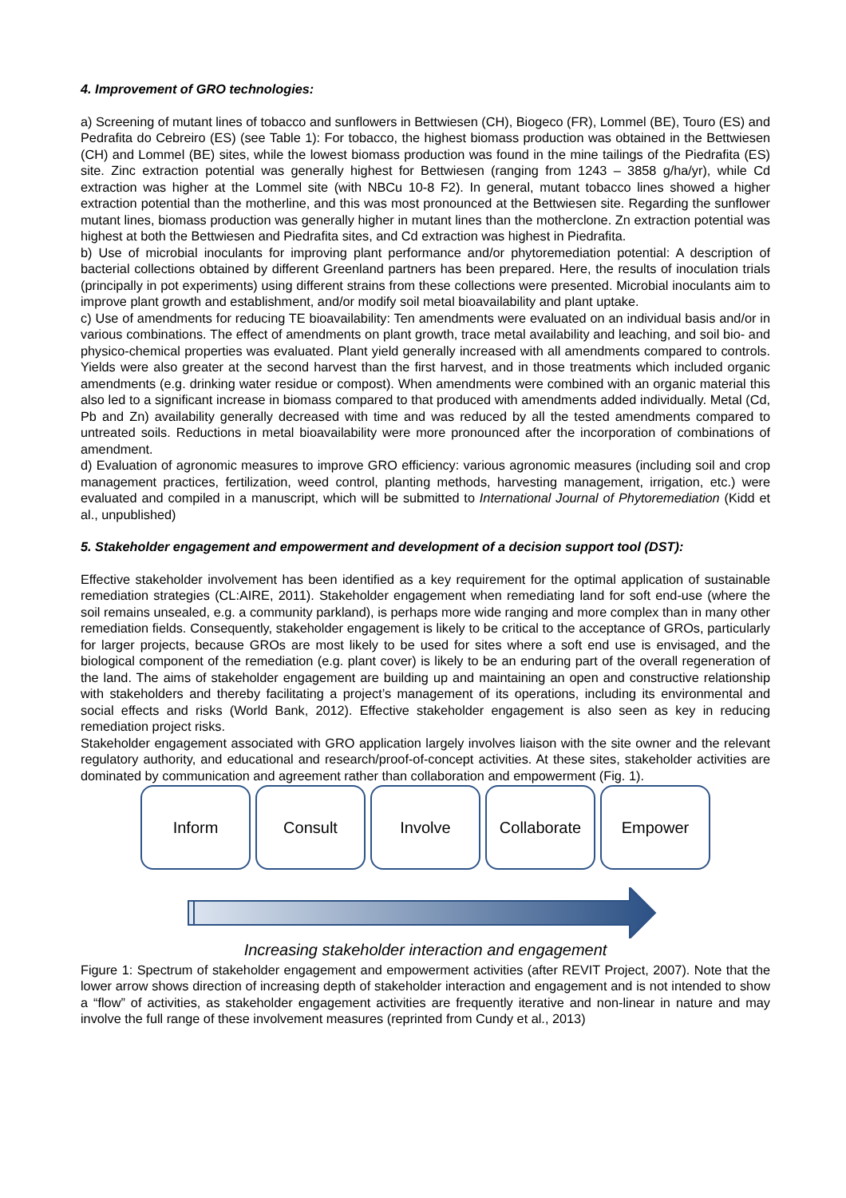4. Improvement of GRO technologies:
a) Screening of mutant lines of tobacco and sunflowers in Bettwiesen (CH), Biogeco (FR), Lommel (BE), Touro (ES) and Pedrafita do Cebreiro (ES) (see Table 1): For tobacco, the highest biomass production was obtained in the Bettwiesen (CH) and Lommel (BE) sites, while the lowest biomass production was found in the mine tailings of the Piedrafita (ES) site. Zinc extraction potential was generally highest for Bettwiesen (ranging from 1243 – 3858 g/ha/yr), while Cd extraction was higher at the Lommel site (with NBCu 10-8 F2). In general, mutant tobacco lines showed a higher extraction potential than the motherline, and this was most pronounced at the Bettwiesen site. Regarding the sunflower mutant lines, biomass production was generally higher in mutant lines than the motherclone. Zn extraction potential was highest at both the Bettwiesen and Piedrafita sites, and Cd extraction was highest in Piedrafita.
b) Use of microbial inoculants for improving plant performance and/or phytoremediation potential: A description of bacterial collections obtained by different Greenland partners has been prepared. Here, the results of inoculation trials (principally in pot experiments) using different strains from these collections were presented. Microbial inoculants aim to improve plant growth and establishment, and/or modify soil metal bioavailability and plant uptake.
c) Use of amendments for reducing TE bioavailability: Ten amendments were evaluated on an individual basis and/or in various combinations. The effect of amendments on plant growth, trace metal availability and leaching, and soil bio- and physico-chemical properties was evaluated. Plant yield generally increased with all amendments compared to controls. Yields were also greater at the second harvest than the first harvest, and in those treatments which included organic amendments (e.g. drinking water residue or compost). When amendments were combined with an organic material this also led to a significant increase in biomass compared to that produced with amendments added individually. Metal (Cd, Pb and Zn) availability generally decreased with time and was reduced by all the tested amendments compared to untreated soils. Reductions in metal bioavailability were more pronounced after the incorporation of combinations of amendment.
d) Evaluation of agronomic measures to improve GRO efficiency: various agronomic measures (including soil and crop management practices, fertilization, weed control, planting methods, harvesting management, irrigation, etc.) were evaluated and compiled in a manuscript, which will be submitted to International Journal of Phytoremediation (Kidd et al., unpublished)
5. Stakeholder engagement and empowerment and development of a decision support tool (DST):
Effective stakeholder involvement has been identified as a key requirement for the optimal application of sustainable remediation strategies (CL:AIRE, 2011). Stakeholder engagement when remediating land for soft end-use (where the soil remains unsealed, e.g. a community parkland), is perhaps more wide ranging and more complex than in many other remediation fields. Consequently, stakeholder engagement is likely to be critical to the acceptance of GROs, particularly for larger projects, because GROs are most likely to be used for sites where a soft end use is envisaged, and the biological component of the remediation (e.g. plant cover) is likely to be an enduring part of the overall regeneration of the land. The aims of stakeholder engagement are building up and maintaining an open and constructive relationship with stakeholders and thereby facilitating a project’s management of its operations, including its environmental and social effects and risks (World Bank, 2012). Effective stakeholder engagement is also seen as key in reducing remediation project risks.
Stakeholder engagement associated with GRO application largely involves liaison with the site owner and the relevant regulatory authority, and educational and research/proof-of-concept activities. At these sites, stakeholder activities are dominated by communication and agreement rather than collaboration and empowerment (Fig. 1).
Inform Consult Involve Collaborate Empower
Increasing stakeholder interaction and engagement
Figure 1: Spectrum of stakeholder engagement and empowerment activities (after REVIT Project, 2007). Note that the lower arrow shows direction of increasing depth of stakeholder interaction and engagement and is not intended to show a “flow” of activities, as stakeholder engagement activities are frequently iterative and non-linear in nature and may involve the full range of these involvement measures (reprinted from Cundy et al., 2013)